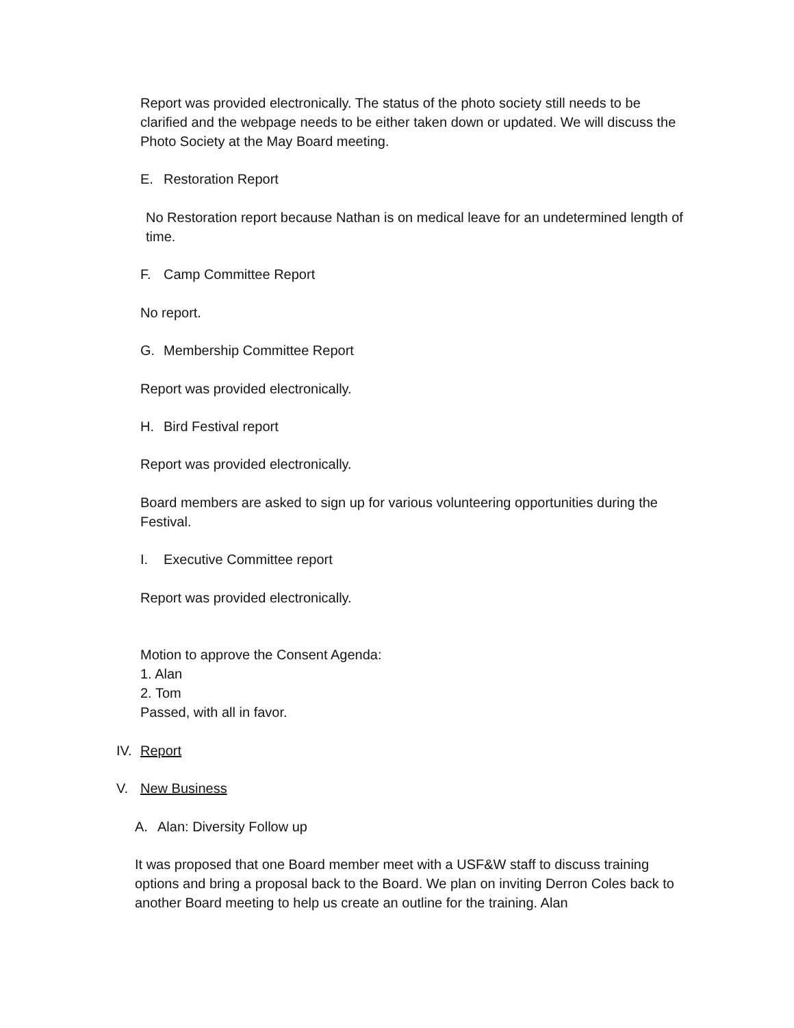Report was provided electronically. The status of the photo society still needs to be clarified and the webpage needs to be either taken down or updated. We will discuss the Photo Society at the May Board meeting.
E. Restoration Report
No Restoration report because Nathan is on medical leave for an undetermined length of time.
F. Camp Committee Report
No report.
G. Membership Committee Report
Report was provided electronically.
H. Bird Festival report
Report was provided electronically.
Board members are asked to sign up for various volunteering opportunities during the Festival.
I. Executive Committee report
Report was provided electronically.
Motion to approve the Consent Agenda:
1. Alan
2. Tom
Passed, with all in favor.
IV. Report
V. New Business
A. Alan: Diversity Follow up
It was proposed that one Board member meet with a USF&W staff to discuss training options and bring a proposal back to the Board. We plan on inviting Derron Coles back to another Board meeting to help us create an outline for the training. Alan